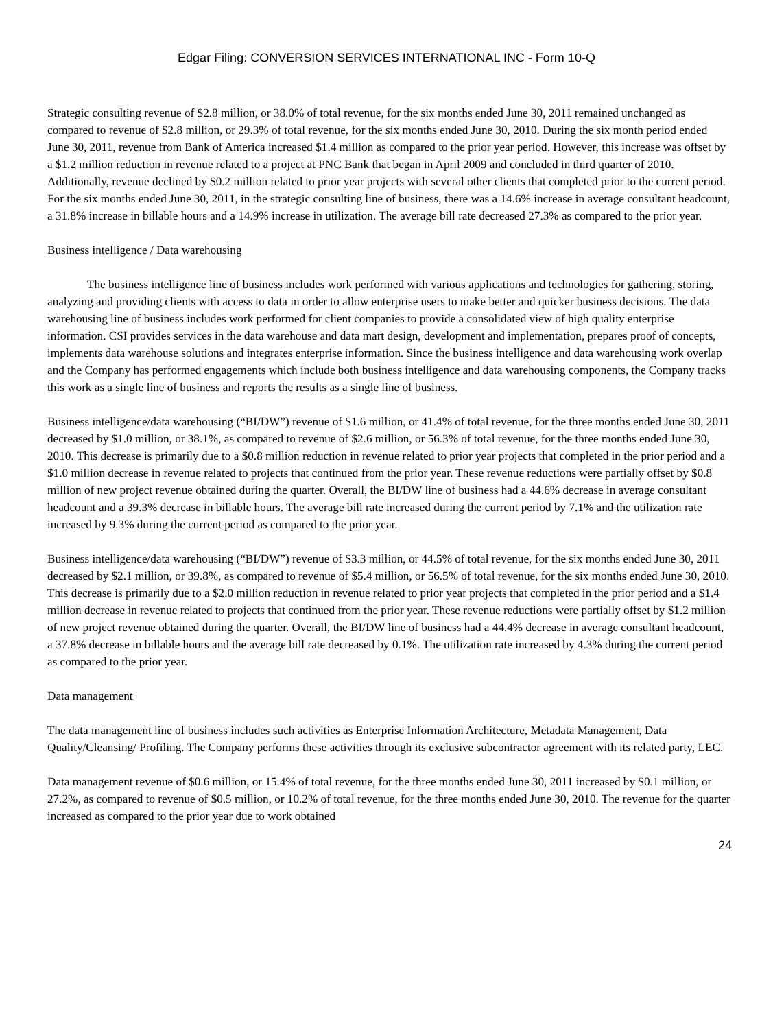Edgar Filing: CONVERSION SERVICES INTERNATIONAL INC - Form 10-Q
Strategic consulting revenue of $2.8 million, or 38.0% of total revenue, for the six months ended June 30, 2011 remained unchanged as compared to revenue of $2.8 million, or 29.3% of total revenue, for the six months ended June 30, 2010. During the six month period ended June 30, 2011, revenue from Bank of America increased $1.4 million as compared to the prior year period. However, this increase was offset by a $1.2 million reduction in revenue related to a project at PNC Bank that began in April 2009 and concluded in third quarter of 2010. Additionally, revenue declined by $0.2 million related to prior year projects with several other clients that completed prior to the current period. For the six months ended June 30, 2011, in the strategic consulting line of business, there was a 14.6% increase in average consultant headcount, a 31.8% increase in billable hours and a 14.9% increase in utilization. The average bill rate decreased 27.3% as compared to the prior year.
Business intelligence / Data warehousing
The business intelligence line of business includes work performed with various applications and technologies for gathering, storing, analyzing and providing clients with access to data in order to allow enterprise users to make better and quicker business decisions. The data warehousing line of business includes work performed for client companies to provide a consolidated view of high quality enterprise information. CSI provides services in the data warehouse and data mart design, development and implementation, prepares proof of concepts, implements data warehouse solutions and integrates enterprise information. Since the business intelligence and data warehousing work overlap and the Company has performed engagements which include both business intelligence and data warehousing components, the Company tracks this work as a single line of business and reports the results as a single line of business.
Business intelligence/data warehousing (“BI/DW”) revenue of $1.6 million, or 41.4% of total revenue, for the three months ended June 30, 2011 decreased by $1.0 million, or 38.1%, as compared to revenue of $2.6 million, or 56.3% of total revenue, for the three months ended June 30, 2010. This decrease is primarily due to a $0.8 million reduction in revenue related to prior year projects that completed in the prior period and a $1.0 million decrease in revenue related to projects that continued from the prior year. These revenue reductions were partially offset by $0.8 million of new project revenue obtained during the quarter. Overall, the BI/DW line of business had a 44.6% decrease in average consultant headcount and a 39.3% decrease in billable hours. The average bill rate increased during the current period by 7.1% and the utilization rate increased by 9.3% during the current period as compared to the prior year.
Business intelligence/data warehousing (“BI/DW”) revenue of $3.3 million, or 44.5% of total revenue, for the six months ended June 30, 2011 decreased by $2.1 million, or 39.8%, as compared to revenue of $5.4 million, or 56.5% of total revenue, for the six months ended June 30, 2010. This decrease is primarily due to a $2.0 million reduction in revenue related to prior year projects that completed in the prior period and a $1.4 million decrease in revenue related to projects that continued from the prior year. These revenue reductions were partially offset by $1.2 million of new project revenue obtained during the quarter. Overall, the BI/DW line of business had a 44.4% decrease in average consultant headcount, a 37.8% decrease in billable hours and the average bill rate decreased by 0.1%. The utilization rate increased by 4.3% during the current period as compared to the prior year.
Data management
The data management line of business includes such activities as Enterprise Information Architecture, Metadata Management, Data Quality/Cleansing/ Profiling. The Company performs these activities through its exclusive subcontractor agreement with its related party, LEC.
Data management revenue of $0.6 million, or 15.4% of total revenue, for the three months ended June 30, 2011 increased by $0.1 million, or 27.2%, as compared to revenue of $0.5 million, or 10.2% of total revenue, for the three months ended June 30, 2010. The revenue for the quarter increased as compared to the prior year due to work obtained
24